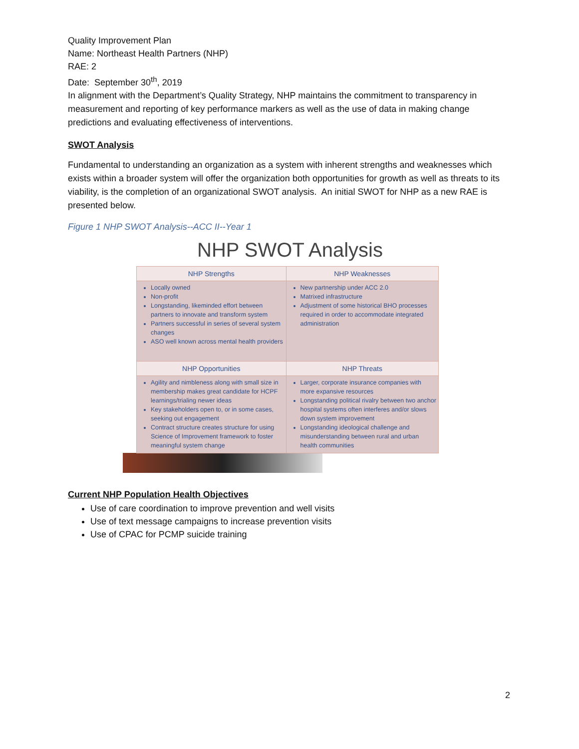Quality Improvement Plan
Name: Northeast Health Partners (NHP)
RAE: 2
Date: September 30<sup>th</sup>, 2019
In alignment with the Department’s Quality Strategy, NHP maintains the commitment to transparency in measurement and reporting of key performance markers as well as the use of data in making change predictions and evaluating effectiveness of interventions.
SWOT Analysis
Fundamental to understanding an organization as a system with inherent strengths and weaknesses which exists within a broader system will offer the organization both opportunities for growth as well as threats to its viability, is the completion of an organizational SWOT analysis. An initial SWOT for NHP as a new RAE is presented below.
Figure 1 NHP SWOT Analysis--ACC II--Year 1
NHP SWOT Analysis
| NHP Strengths | NHP Weaknesses |
| --- | --- |
| Locally owned Non-profit Longstanding, likeminded effort between partners to innovate and transform system Partners successful in series of several system changes ASO well known across mental health providers | New partnership under ACC 2.0 Matrixed infrastructure Adjustment of some historical BHO processes required in order to accommodate integrated administration |
| NHP Opportunities | NHP Threats |
| Agility and nimbleness along with small size in membership makes great candidate for HCPF learnings/trialing newer ideas Key stakeholders open to, or in some cases, seeking out engagement Contract structure creates structure for using Science of Improvement framework to foster meaningful system change | Larger, corporate insurance companies with more expansive resources Longstanding political rivalry between two anchor hospital systems often interferes and/or slows down system improvement Longstanding ideological challenge and misunderstanding between rural and urban health communities |
Current NHP Population Health Objectives
Use of care coordination to improve prevention and well visits
Use of text message campaigns to increase prevention visits
Use of CPAC for PCMP suicide training
2